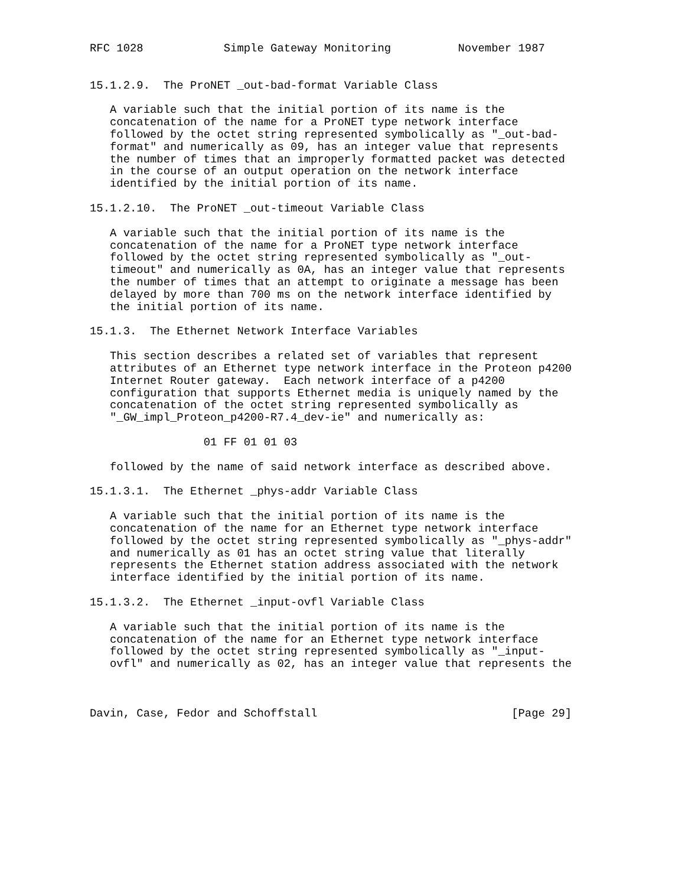RFC 1028            Simple Gateway Monitoring          November 1987


15.1.2.9.  The ProNET _out-bad-format Variable Class

   A variable such that the initial portion of its name is the
   concatenation of the name for a ProNET type network interface
   followed by the octet string represented symbolically as "_out-bad-
   format" and numerically as 09, has an integer value that represents
   the number of times that an improperly formatted packet was detected
   in the course of an output operation on the network interface
   identified by the initial portion of its name.

15.1.2.10.  The ProNET _out-timeout Variable Class

   A variable such that the initial portion of its name is the
   concatenation of the name for a ProNET type network interface
   followed by the octet string represented symbolically as "_out-
   timeout" and numerically as 0A, has an integer value that represents
   the number of times that an attempt to originate a message has been
   delayed by more than 700 ms on the network interface identified by
   the initial portion of its name.

15.1.3.  The Ethernet Network Interface Variables

   This section describes a related set of variables that represent
   attributes of an Ethernet type network interface in the Proteon p4200
   Internet Router gateway.  Each network interface of a p4200
   configuration that supports Ethernet media is uniquely named by the
   concatenation of the octet string represented symbolically as
   "_GW_impl_Proteon_p4200-R7.4_dev-ie" and numerically as:

                 01 FF 01 01 03

   followed by the name of said network interface as described above.

15.1.3.1.  The Ethernet _phys-addr Variable Class

   A variable such that the initial portion of its name is the
   concatenation of the name for an Ethernet type network interface
   followed by the octet string represented symbolically as "_phys-addr"
   and numerically as 01 has an octet string value that literally
   represents the Ethernet station address associated with the network
   interface identified by the initial portion of its name.

15.1.3.2.  The Ethernet _input-ovfl Variable Class

   A variable such that the initial portion of its name is the
   concatenation of the name for an Ethernet type network interface
   followed by the octet string represented symbolically as "_input-
   ovfl" and numerically as 02, has an integer value that represents the



Davin, Case, Fedor and Schoffstall                             [Page 29]